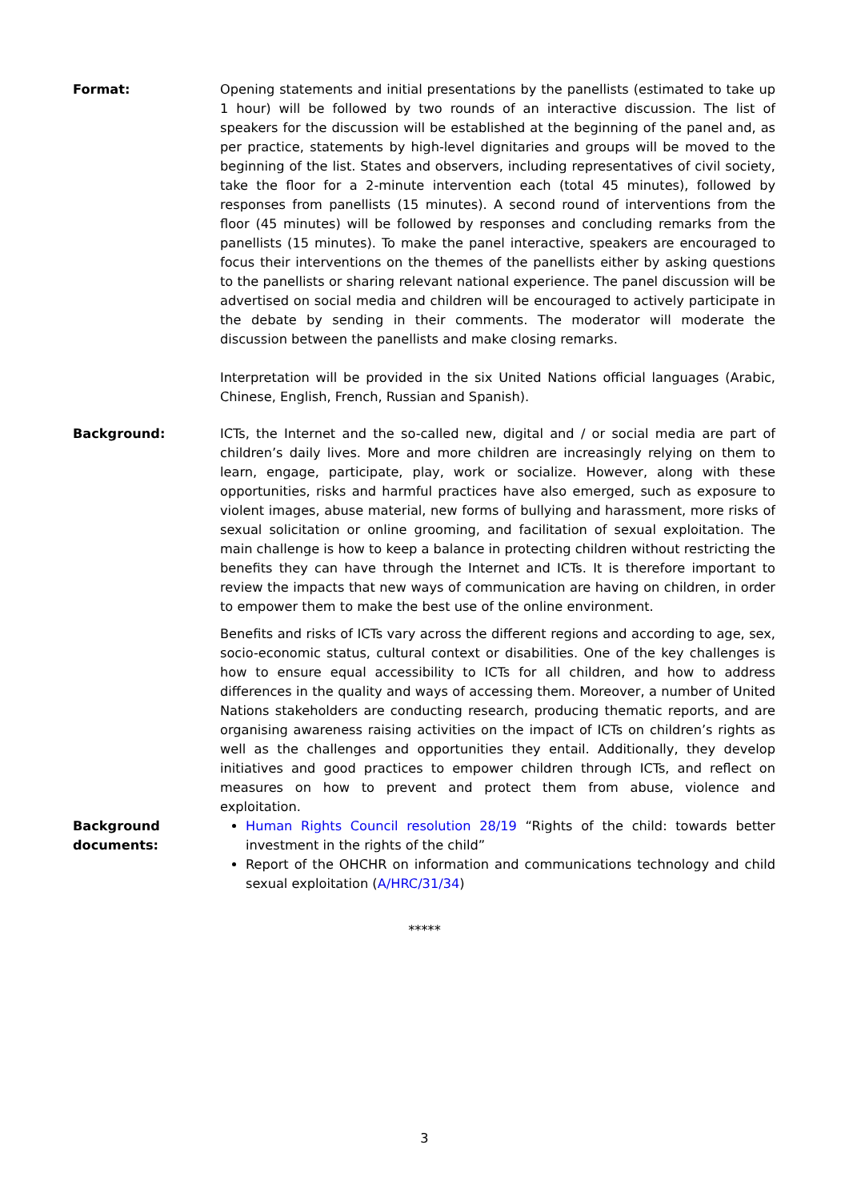Format: Opening statements and initial presentations by the panellists (estimated to take up 1 hour) will be followed by two rounds of an interactive discussion. The list of speakers for the discussion will be established at the beginning of the panel and, as per practice, statements by high-level dignitaries and groups will be moved to the beginning of the list. States and observers, including representatives of civil society, take the floor for a 2-minute intervention each (total 45 minutes), followed by responses from panellists (15 minutes). A second round of interventions from the floor (45 minutes) will be followed by responses and concluding remarks from the panellists (15 minutes). To make the panel interactive, speakers are encouraged to focus their interventions on the themes of the panellists either by asking questions to the panellists or sharing relevant national experience. The panel discussion will be advertised on social media and children will be encouraged to actively participate in the debate by sending in their comments. The moderator will moderate the discussion between the panellists and make closing remarks.
Interpretation will be provided in the six United Nations official languages (Arabic, Chinese, English, French, Russian and Spanish).
Background: ICTs, the Internet and the so-called new, digital and / or social media are part of children’s daily lives. More and more children are increasingly relying on them to learn, engage, participate, play, work or socialize. However, along with these opportunities, risks and harmful practices have also emerged, such as exposure to violent images, abuse material, new forms of bullying and harassment, more risks of sexual solicitation or online grooming, and facilitation of sexual exploitation. The main challenge is how to keep a balance in protecting children without restricting the benefits they can have through the Internet and ICTs. It is therefore important to review the impacts that new ways of communication are having on children, in order to empower them to make the best use of the online environment.
Benefits and risks of ICTs vary across the different regions and according to age, sex, socio-economic status, cultural context or disabilities. One of the key challenges is how to ensure equal accessibility to ICTs for all children, and how to address differences in the quality and ways of accessing them. Moreover, a number of United Nations stakeholders are conducting research, producing thematic reports, and are organising awareness raising activities on the impact of ICTs on children’s rights as well as the challenges and opportunities they entail. Additionally, they develop initiatives and good practices to empower children through ICTs, and reflect on measures on how to prevent and protect them from abuse, violence and exploitation.
Background
documents:
Human Rights Council resolution 28/19 “Rights of the child: towards better investment in the rights of the child”
Report of the OHCHR on information and communications technology and child sexual exploitation (A/HRC/31/34)
*****
3